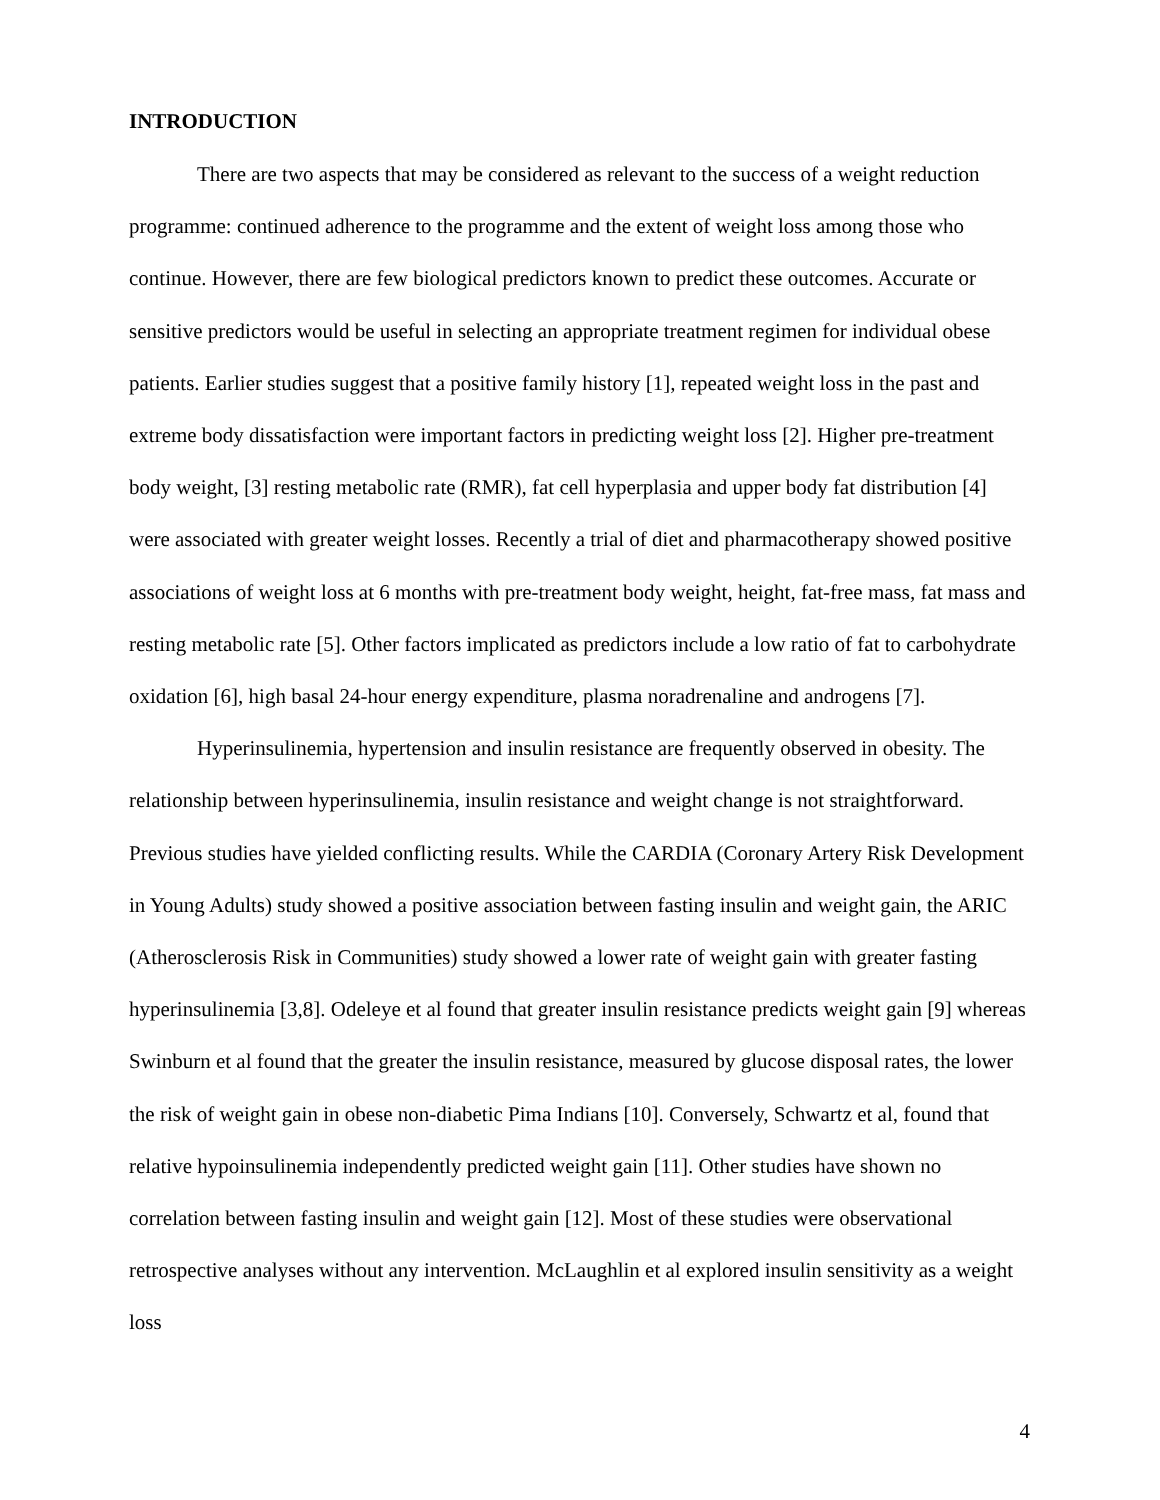INTRODUCTION
There are two aspects that may be considered as relevant to the success of a weight reduction programme: continued adherence to the programme and the extent of weight loss among those who continue. However, there are few biological predictors known to predict these outcomes. Accurate or sensitive predictors would be useful in selecting an appropriate treatment regimen for individual obese patients. Earlier studies suggest that a positive family history [1], repeated weight loss in the past and extreme body dissatisfaction were important factors in predicting weight loss [2]. Higher pre-treatment body weight, [3] resting metabolic rate (RMR), fat cell hyperplasia and upper body fat distribution [4] were associated with greater weight losses. Recently a trial of diet and pharmacotherapy showed positive associations of weight loss at 6 months with pre-treatment body weight, height, fat-free mass, fat mass and resting metabolic rate [5]. Other factors implicated as predictors include a low ratio of fat to carbohydrate oxidation [6], high basal 24-hour energy expenditure, plasma noradrenaline and androgens [7].
Hyperinsulinemia, hypertension and insulin resistance are frequently observed in obesity. The relationship between hyperinsulinemia, insulin resistance and weight change is not straightforward. Previous studies have yielded conflicting results. While the CARDIA (Coronary Artery Risk Development in Young Adults) study showed a positive association between fasting insulin and weight gain, the ARIC (Atherosclerosis Risk in Communities) study showed a lower rate of weight gain with greater fasting hyperinsulinemia [3,8]. Odeleye et al found that greater insulin resistance predicts weight gain [9] whereas Swinburn et al found that the greater the insulin resistance, measured by glucose disposal rates, the lower the risk of weight gain in obese non-diabetic Pima Indians [10]. Conversely, Schwartz et al, found that relative hypoinsulinemia independently predicted weight gain [11]. Other studies have shown no correlation between fasting insulin and weight gain [12]. Most of these studies were observational retrospective analyses without any intervention. McLaughlin et al explored insulin sensitivity as a weight loss
4